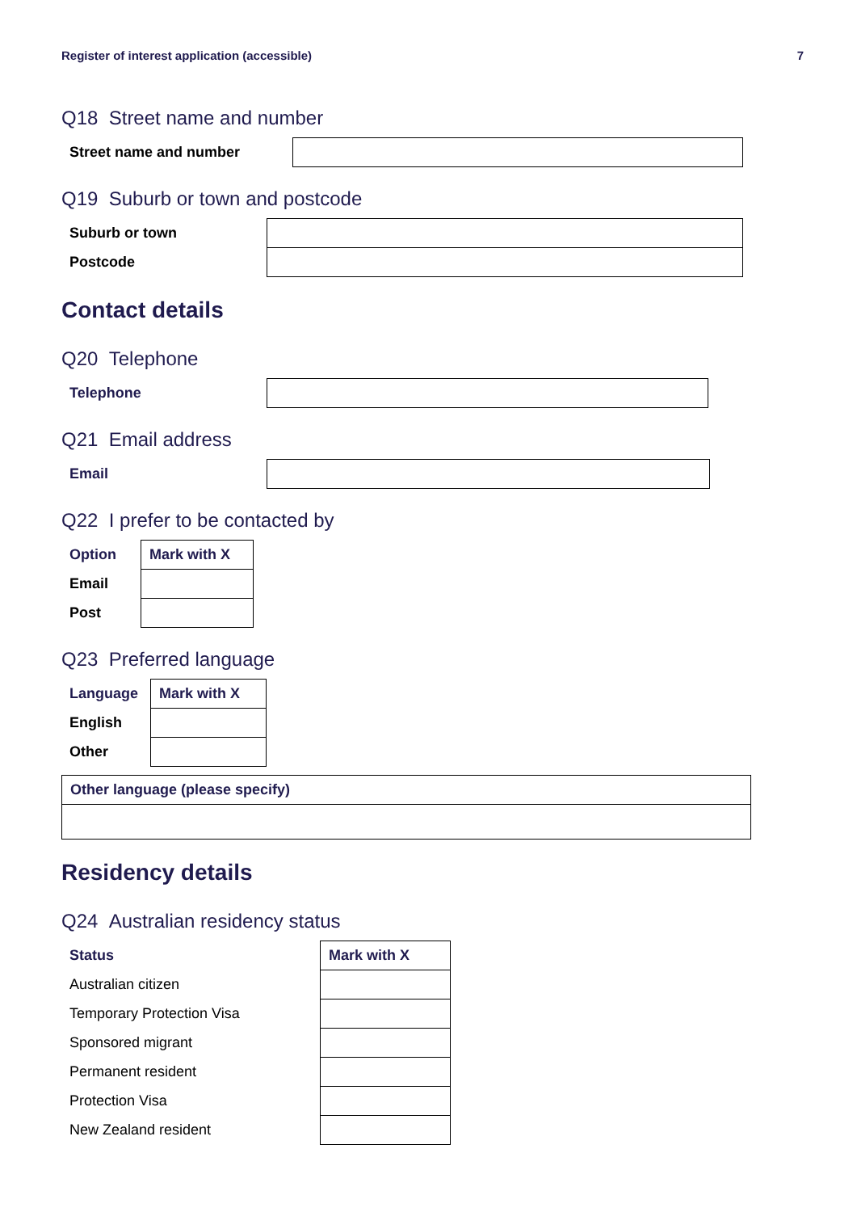Register of interest application (accessible) 7
Q18 Street name and number
| Street name and number | |
Q19 Suburb or town and postcode
| Suburb or town | |
| Postcode | |
Contact details
Q20 Telephone
| Telephone | |
Q21 Email address
| Email | |
Q22 I prefer to be contacted by
| Option | Mark with X |
| --- | --- |
| Email | |
| Post | |
Q23 Preferred language
| Language | Mark with X |
| --- | --- |
| English | |
| Other | |
| Other language (please specify) |
| --- |
Residency details
Q24 Australian residency status
| Status | Mark with X |
| --- | --- |
| Australian citizen | |
| Temporary Protection Visa | |
| Sponsored migrant | |
| Permanent resident | |
| Protection Visa | |
| New Zealand resident | |